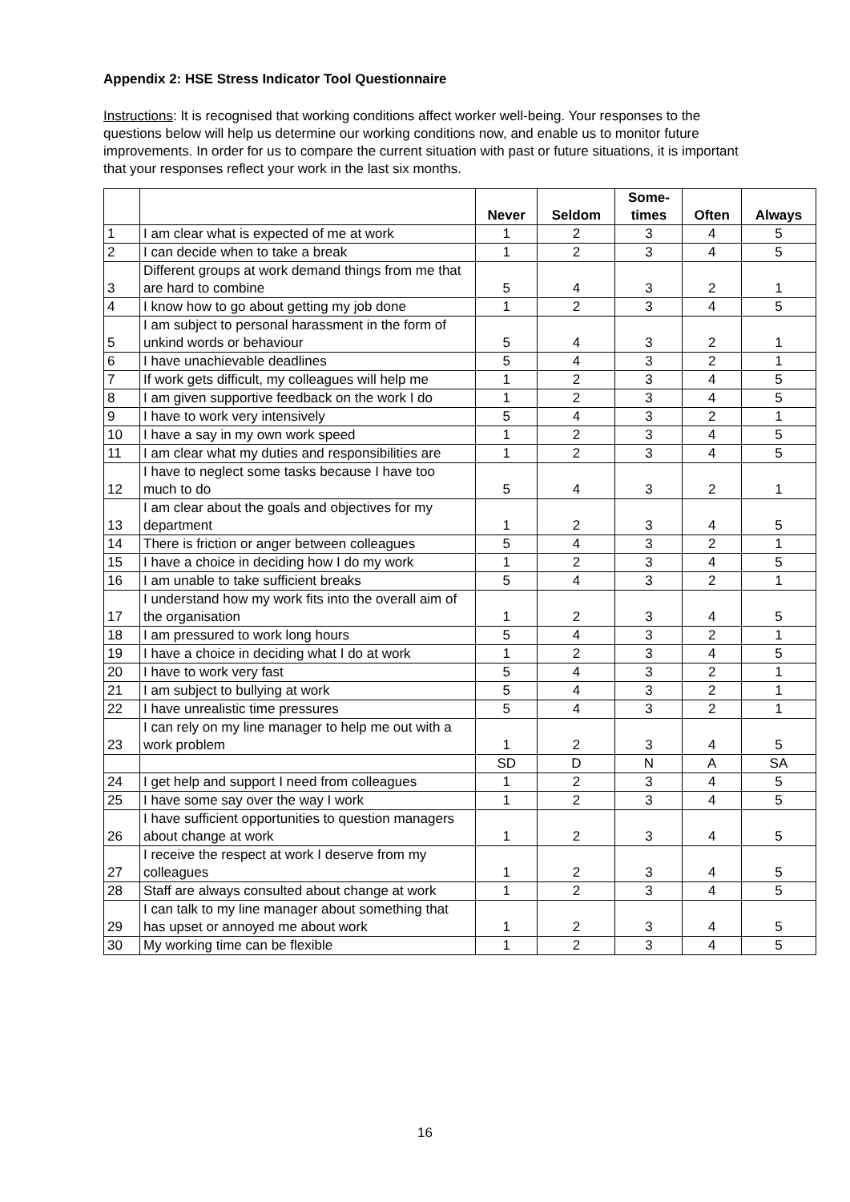Appendix 2: HSE Stress Indicator Tool Questionnaire
Instructions: It is recognised that working conditions affect worker well-being. Your responses to the questions below will help us determine our working conditions now, and enable us to monitor future improvements. In order for us to compare the current situation with past or future situations, it is important that your responses reflect your work in the last six months.
| | | Never | Seldom | Some- times | Often | Always |
| --- | --- | --- | --- | --- | --- | --- |
| 1 | I am clear what is expected of me at work | 1 | 2 | 3 | 4 | 5 |
| 2 | I can decide when to take a break | 1 | 2 | 3 | 4 | 5 |
| 3 | Different groups at work demand things from me that are hard to combine | 5 | 4 | 3 | 2 | 1 |
| 4 | I know how to go about getting my job done | 1 | 2 | 3 | 4 | 5 |
| 5 | I am subject to personal harassment in the form of unkind words or behaviour | 5 | 4 | 3 | 2 | 1 |
| 6 | I have unachievable deadlines | 5 | 4 | 3 | 2 | 1 |
| 7 | If work gets difficult, my colleagues will help me | 1 | 2 | 3 | 4 | 5 |
| 8 | I am given supportive feedback on the work I do | 1 | 2 | 3 | 4 | 5 |
| 9 | I have to work very intensively | 5 | 4 | 3 | 2 | 1 |
| 10 | I have a say in my own work speed | 1 | 2 | 3 | 4 | 5 |
| 11 | I am clear what my duties and responsibilities are | 1 | 2 | 3 | 4 | 5 |
| 12 | I have to neglect some tasks because I have too much to do | 5 | 4 | 3 | 2 | 1 |
| 13 | I am clear about the goals and objectives for my department | 1 | 2 | 3 | 4 | 5 |
| 14 | There is friction or anger between colleagues | 5 | 4 | 3 | 2 | 1 |
| 15 | I have a choice in deciding how I do my work | 1 | 2 | 3 | 4 | 5 |
| 16 | I am unable to take sufficient breaks | 5 | 4 | 3 | 2 | 1 |
| 17 | I understand how my work fits into the overall aim of the organisation | 1 | 2 | 3 | 4 | 5 |
| 18 | I am pressured to work long hours | 5 | 4 | 3 | 2 | 1 |
| 19 | I have a choice in deciding what I do at work | 1 | 2 | 3 | 4 | 5 |
| 20 | I have to work very fast | 5 | 4 | 3 | 2 | 1 |
| 21 | I am subject to bullying at work | 5 | 4 | 3 | 2 | 1 |
| 22 | I have unrealistic time pressures | 5 | 4 | 3 | 2 | 1 |
| 23 | I can rely on my line manager to help me out with a work problem | 1 | 2 | 3 | 4 | 5 |
| | | SD | D | N | A | SA |
| 24 | I get help and support I need from colleagues | 1 | 2 | 3 | 4 | 5 |
| 25 | I have some say over the way I work | 1 | 2 | 3 | 4 | 5 |
| 26 | I have sufficient opportunities to question managers about change at work | 1 | 2 | 3 | 4 | 5 |
| 27 | I receive the respect at work I deserve from my colleagues | 1 | 2 | 3 | 4 | 5 |
| 28 | Staff are always consulted about change at work | 1 | 2 | 3 | 4 | 5 |
| 29 | I can talk to my line manager about something that has upset or annoyed me about work | 1 | 2 | 3 | 4 | 5 |
| 30 | My working time can be flexible | 1 | 2 | 3 | 4 | 5 |
16